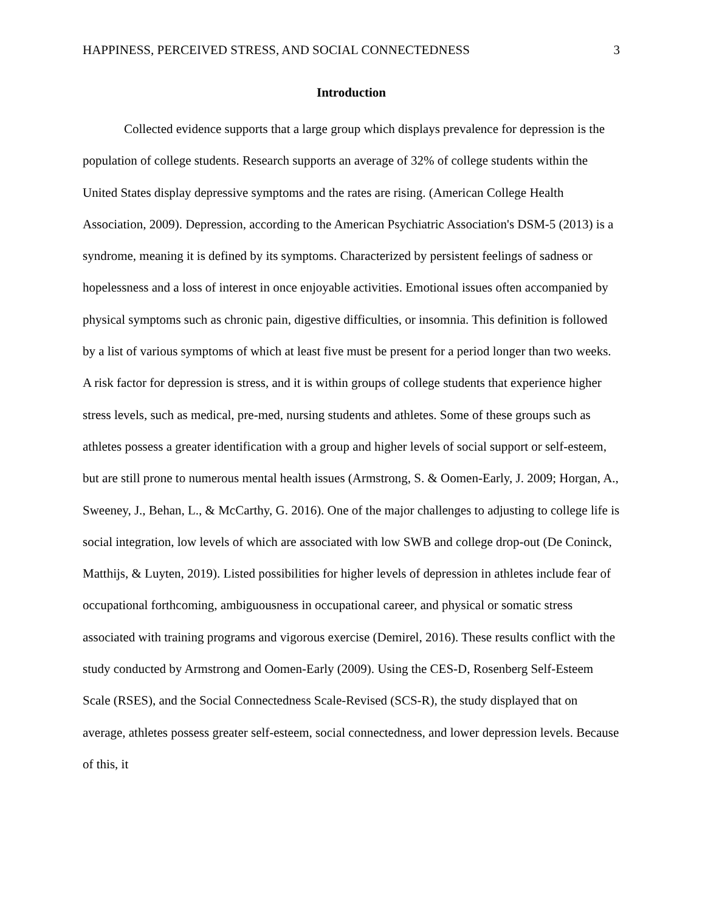HAPPINESS, PERCEIVED STRESS, AND SOCIAL CONNECTEDNESS 3
Introduction
Collected evidence supports that a large group which displays prevalence for depression is the population of college students. Research supports an average of 32% of college students within the United States display depressive symptoms and the rates are rising. (American College Health Association, 2009). Depression, according to the American Psychiatric Association's DSM-5 (2013) is a syndrome, meaning it is defined by its symptoms. Characterized by persistent feelings of sadness or hopelessness and a loss of interest in once enjoyable activities. Emotional issues often accompanied by physical symptoms such as chronic pain, digestive difficulties, or insomnia. This definition is followed by a list of various symptoms of which at least five must be present for a period longer than two weeks. A risk factor for depression is stress, and it is within groups of college students that experience higher stress levels, such as medical, pre-med, nursing students and athletes. Some of these groups such as athletes possess a greater identification with a group and higher levels of social support or self-esteem, but are still prone to numerous mental health issues (Armstrong, S. & Oomen-Early, J. 2009; Horgan, A., Sweeney, J., Behan, L., & McCarthy, G. 2016). One of the major challenges to adjusting to college life is social integration, low levels of which are associated with low SWB and college drop-out (De Coninck, Matthijs, & Luyten, 2019). Listed possibilities for higher levels of depression in athletes include fear of occupational forthcoming, ambiguousness in occupational career, and physical or somatic stress associated with training programs and vigorous exercise (Demirel, 2016). These results conflict with the study conducted by Armstrong and Oomen-Early (2009). Using the CES-D, Rosenberg Self-Esteem Scale (RSES), and the Social Connectedness Scale-Revised (SCS-R), the study displayed that on average, athletes possess greater self-esteem, social connectedness, and lower depression levels. Because of this, it